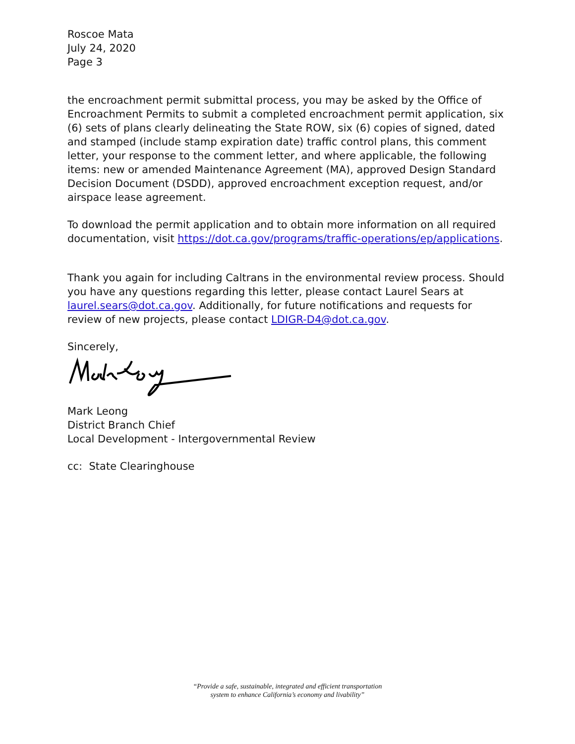Roscoe Mata
July 24, 2020
Page 3
the encroachment permit submittal process, you may be asked by the Office of Encroachment Permits to submit a completed encroachment permit application, six (6) sets of plans clearly delineating the State ROW, six (6) copies of signed, dated and stamped (include stamp expiration date) traffic control plans, this comment letter, your response to the comment letter, and where applicable, the following items: new or amended Maintenance Agreement (MA), approved Design Standard Decision Document (DSDD), approved encroachment exception request, and/or airspace lease agreement.
To download the permit application and to obtain more information on all required documentation, visit https://dot.ca.gov/programs/traffic-operations/ep/applications.
Thank you again for including Caltrans in the environmental review process. Should you have any questions regarding this letter, please contact Laurel Sears at laurel.sears@dot.ca.gov. Additionally, for future notifications and requests for review of new projects, please contact LDIGR-D4@dot.ca.gov.
Sincerely,
Mark Leong
District Branch Chief
Local Development - Intergovernmental Review
cc: State Clearinghouse
“Provide a safe, sustainable, integrated and efficient transportation
system to enhance California’s economy and livability”